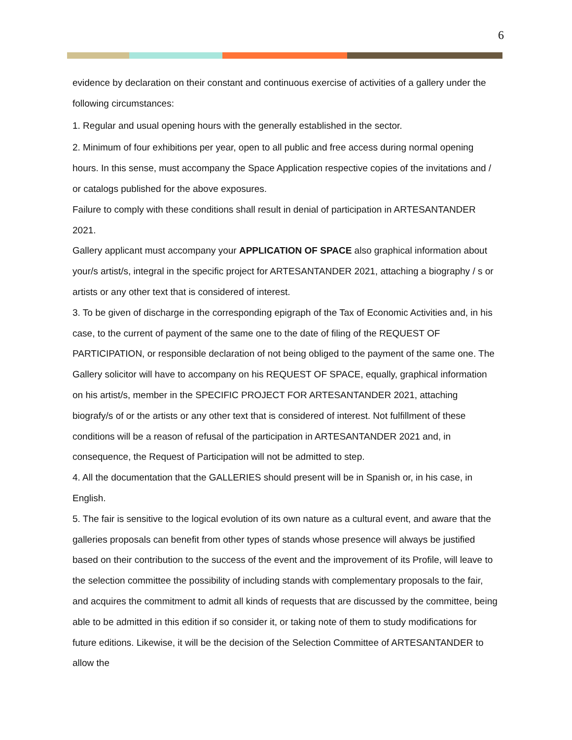6
evidence by declaration on their constant and continuous exercise of activities of a gallery under the following circumstances:
1. Regular and usual opening hours with the generally established in the sector.
2. Minimum of four exhibitions per year, open to all public and free access during normal opening hours. In this sense, must accompany the Space Application respective copies of the invitations and / or catalogs published for the above exposures.
Failure to comply with these conditions shall result in denial of participation in ARTESANTANDER 2021.
Gallery applicant must accompany your APPLICATION OF SPACE also graphical information about your/s artist/s, integral in the specific project for ARTESANTANDER 2021, attaching a biography / s or artists or any other text that is considered of interest.
3. To be given of discharge in the corresponding epigraph of the Tax of Economic Activities and, in his case, to the current of payment of the same one to the date of filing of the REQUEST OF PARTICIPATION, or responsible declaration of not being obliged to the payment of the same one. The Gallery solicitor will have to accompany on his REQUEST OF SPACE, equally, graphical information on his artist/s, member in the SPECIFIC PROJECT FOR ARTESANTANDER 2021, attaching biografy/s of or the artists or any other text that is considered of interest. Not fulfillment of these conditions will be a reason of refusal of the participation in ARTESANTANDER 2021 and, in consequence, the Request of Participation will not be admitted to step.
4. All the documentation that the GALLERIES should present will be in Spanish or, in his case, in English.
5. The fair is sensitive to the logical evolution of its own nature as a cultural event, and aware that the galleries proposals can benefit from other types of stands whose presence will always be justified based on their contribution to the success of the event and the improvement of its Profile, will leave to the selection committee the possibility of including stands with complementary proposals to the fair, and acquires the commitment to admit all kinds of requests that are discussed by the committee, being able to be admitted in this edition if so consider it, or taking note of them to study modifications for future editions. Likewise, it will be the decision of the Selection Committee of ARTESANTANDER to allow the